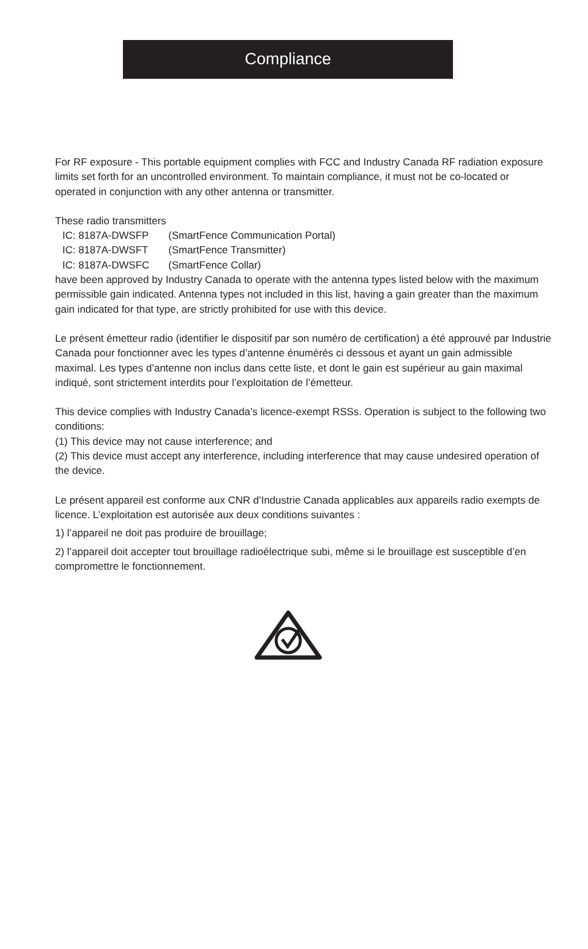Compliance
For RF exposure - This portable equipment complies with FCC and Industry Canada RF radiation exposure limits set forth for an uncontrolled environment. To maintain compliance, it must not be co-located or operated in conjunction with any other antenna or transmitter.
These radio transmitters
IC: 8187A-DWSFP (SmartFence Communication Portal)
IC: 8187A-DWSFT (SmartFence Transmitter)
IC: 8187A-DWSFC (SmartFence Collar)
have been approved by Industry Canada to operate with the antenna types listed below with the maximum permissible gain indicated. Antenna types not included in this list, having a gain greater than the maximum gain indicated for that type, are strictly prohibited for use with this device.
Le présent émetteur radio (identifier le dispositif par son numéro de certification) a été approuvé par Industrie Canada pour fonctionner avec les types d’antenne énumérés ci dessous et ayant un gain admissible maximal. Les types d’antenne non inclus dans cette liste, et dont le gain est supérieur au gain maximal indiqué, sont strictement interdits pour l’exploitation de l’émetteur.
This device complies with Industry Canada’s licence-exempt RSSs. Operation is subject to the following two conditions:
(1) This device may not cause interference; and
(2) This device must accept any interference, including interference that may cause undesired operation of the device.
Le présent appareil est conforme aux CNR d’Industrie Canada applicables aux appareils radio exempts de licence. L’exploitation est autorisée aux deux conditions suivantes :
1) l’appareil ne doit pas produire de brouillage;
2) l’appareil doit accepter tout brouillage radioélectrique subi, même si le brouillage est susceptible d’en compromettre le fonctionnement.